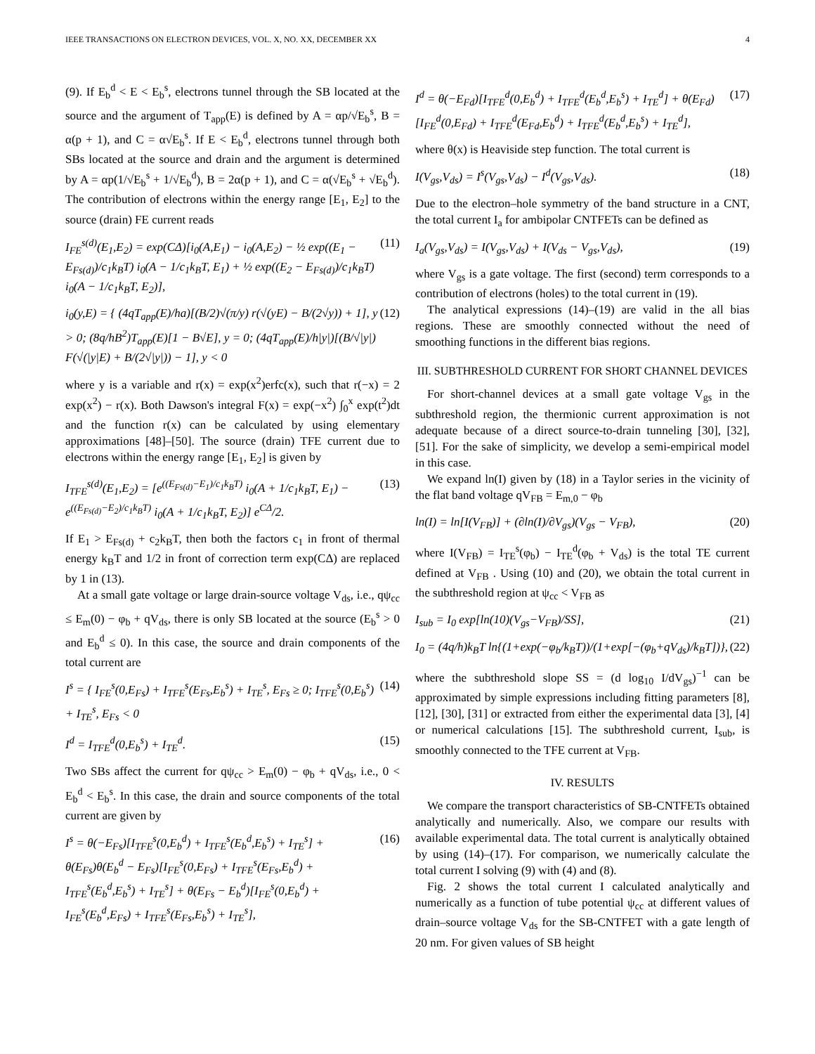IEEE TRANSACTIONS ON ELECTRON DEVICES, VOL. X, NO. XX, DECEMBER XX 4
(9). If E<sub>b</sub><sup>d</sup> < E < E<sub>b</sub><sup>s</sup>, electrons tunnel through the SB located at the source and the argument of T<sub>app</sub>(E) is defined by A = αp/√E<sub>b</sub><sup>s</sup>, B = α(p + 1), and C = α√E<sub>b</sub><sup>s</sup>. If E < E<sub>b</sub><sup>d</sup>, electrons tunnel through both SBs located at the source and drain and the argument is determined by A = αp(1/√E<sub>b</sub><sup>s</sup> + 1/√E<sub>b</sub><sup>d</sup>), B = 2α(p + 1), and C = α(√E<sub>b</sub><sup>s</sup> + √E<sub>b</sub><sup>d</sup>). The contribution of electrons within the energy range [E<sub>1</sub>, E<sub>2</sub>] to the source (drain) FE current reads
I<sub>FE</sub><sup>s(d)</sup>(E<sub>1</sub>,E<sub>2</sub>) = exp(CΔ)[i<sub>0</sub>(A,E<sub>1</sub>) − i<sub>0</sub>(A,E<sub>2</sub>) − ½ exp((E<sub>1</sub> − E<sub>Fs(d)</sub>)/c<sub>1</sub>k<sub>B</sub>T) i<sub>0</sub>(A − 1/c<sub>1</sub>k<sub>B</sub>T, E<sub>1</sub>) + ½ exp((E<sub>2</sub> − E<sub>Fs(d)</sub>)/c<sub>1</sub>k<sub>B</sub>T) i<sub>0</sub>(A − 1/c<sub>1</sub>k<sub>B</sub>T, E<sub>2</sub>)], (11)
i<sub>0</sub>(y,E) = { (4qT<sub>app</sub>(E)/ha)[(B/2)√(π/y) r(√(yE) − B/(2√y)) + 1], y > 0; (8q/hB<sup>2</sup>)T<sub>app</sub>(E)[1 − B√E], y = 0; (4qT<sub>app</sub>(E)/h|y|)[(B/√|y|) F(√(|y|E) + B/(2√|y|)) − 1], y < 0 (12)
where y is a variable and r(x) = exp(x<sup>2</sup>)erfc(x), such that r(−x) = 2 exp(x<sup>2</sup>) − r(x). Both Dawson's integral F(x) = exp(−x<sup>2</sup>) ∫<sub>0</sub><sup>x</sup> exp(t<sup>2</sup>)dt and the function r(x) can be calculated by using elementary approximations [48]–[50]. The source (drain) TFE current due to electrons within the energy range [E<sub>1</sub>, E<sub>2</sub>] is given by
I<sub>TFE</sub><sup>s(d)</sup>(E<sub>1</sub>,E<sub>2</sub>) = [e<sup>((E<sub>Fs(d)</sub>−E<sub>1</sub>)/c<sub>1</sub>k<sub>B</sub>T)</sup> i<sub>0</sub>(A + 1/c<sub>1</sub>k<sub>B</sub>T, E<sub>1</sub>) − e<sup>((E<sub>Fs(d)</sub>−E<sub>2</sub>)/c<sub>1</sub>k<sub>B</sub>T)</sup> i<sub>0</sub>(A + 1/c<sub>1</sub>k<sub>B</sub>T, E<sub>2</sub>)] e<sup>CΔ</sup>/2. (13)
If E<sub>1</sub> > E<sub>Fs(d)</sub> + c<sub>2</sub>k<sub>B</sub>T, then both the factors c<sub>1</sub> in front of thermal energy k<sub>B</sub>T and 1/2 in front of correction term exp(CΔ) are replaced by 1 in (13).
At a small gate voltage or large drain-source voltage V<sub>ds</sub>, i.e., qψ<sub>cc</sub> ≤ E<sub>m</sub>(0) − φ<sub>b</sub> + qV<sub>ds</sub>, there is only SB located at the source (E<sub>b</sub><sup>s</sup> > 0 and E<sub>b</sub><sup>d</sup> ≤ 0). In this case, the source and drain components of the total current are
I<sup>s</sup> = { I<sub>FE</sub><sup>s</sup>(0,E<sub>Fs</sub>) + I<sub>TFE</sub><sup>s</sup>(E<sub>Fs</sub>,E<sub>b</sub><sup>s</sup>) + I<sub>TE</sub><sup>s</sup>, E<sub>Fs</sub> ≥ 0; I<sub>TFE</sub><sup>s</sup>(0,E<sub>b</sub><sup>s</sup>) + I<sub>TE</sub><sup>s</sup>, E<sub>Fs</sub> < 0 (14)
I<sup>d</sup> = I<sub>TFE</sub><sup>d</sup>(0,E<sub>b</sub><sup>s</sup>) + I<sub>TE</sub><sup>d</sup>. (15)
Two SBs affect the current for qψ<sub>cc</sub> > E<sub>m</sub>(0) − φ<sub>b</sub> + qV<sub>ds</sub>, i.e., 0 < E<sub>b</sub><sup>d</sup> < E<sub>b</sub><sup>s</sup>. In this case, the drain and source components of the total current are given by
I<sup>s</sup> = θ(−E<sub>Fs</sub>)[I<sub>TFE</sub><sup>s</sup>(0,E<sub>b</sub><sup>d</sup>) + I<sub>TFE</sub><sup>s</sup>(E<sub>b</sub><sup>d</sup>,E<sub>b</sub><sup>s</sup>) + I<sub>TE</sub><sup>s</sup>] + θ(E<sub>Fs</sub>)θ(E<sub>b</sub><sup>d</sup> − E<sub>Fs</sub>)[I<sub>FE</sub><sup>s</sup>(0,E<sub>Fs</sub>) + I<sub>TFE</sub><sup>s</sup>(E<sub>Fs</sub>,E<sub>b</sub><sup>d</sup>) + I<sub>TFE</sub><sup>s</sup>(E<sub>b</sub><sup>d</sup>,E<sub>b</sub><sup>s</sup>) + I<sub>TE</sub><sup>s</sup>] + θ(E<sub>Fs</sub> − E<sub>b</sub><sup>d</sup>)[I<sub>FE</sub><sup>s</sup>(0,E<sub>b</sub><sup>d</sup>) + I<sub>FE</sub><sup>s</sup>(E<sub>b</sub><sup>d</sup>,E<sub>Fs</sub>) + I<sub>TFE</sub><sup>s</sup>(E<sub>Fs</sub>,E<sub>b</sub><sup>s</sup>) + I<sub>TE</sub><sup>s</sup>], (16)
I<sup>d</sup> = θ(−E<sub>Fd</sub>)[I<sub>TFE</sub><sup>d</sup>(0,E<sub>b</sub><sup>d</sup>) + I<sub>TFE</sub><sup>d</sup>(E<sub>b</sub><sup>d</sup>,E<sub>b</sub><sup>s</sup>) + I<sub>TE</sub><sup>d</sup>] + θ(E<sub>Fd</sub>)[I<sub>FE</sub><sup>d</sup>(0,E<sub>Fd</sub>) + I<sub>TFE</sub><sup>d</sup>(E<sub>Fd</sub>,E<sub>b</sub><sup>d</sup>) + I<sub>TFE</sub><sup>d</sup>(E<sub>b</sub><sup>d</sup>,E<sub>b</sub><sup>s</sup>) + I<sub>TE</sub><sup>d</sup>], (17)
where θ(x) is Heaviside step function. The total current is
I(V<sub>gs</sub>,V<sub>ds</sub>) = I<sup>s</sup>(V<sub>gs</sub>,V<sub>ds</sub>) − I<sup>d</sup>(V<sub>gs</sub>,V<sub>ds</sub>). (18)
Due to the electron–hole symmetry of the band structure in a CNT, the total current I<sub>a</sub> for ambipolar CNTFETs can be defined as
I<sub>a</sub>(V<sub>gs</sub>,V<sub>ds</sub>) = I(V<sub>gs</sub>,V<sub>ds</sub>) + I(V<sub>ds</sub> − V<sub>gs</sub>,V<sub>ds</sub>), (19)
where V<sub>gs</sub> is a gate voltage. The first (second) term corresponds to a contribution of electrons (holes) to the total current in (19).
The analytical expressions (14)–(19) are valid in the all bias regions. These are smoothly connected without the need of smoothing functions in the different bias regions.
III. SUBTHRESHOLD CURRENT FOR SHORT CHANNEL DEVICES
For short-channel devices at a small gate voltage V<sub>gs</sub> in the subthreshold region, the thermionic current approximation is not adequate because of a direct source-to-drain tunneling [30], [32], [51]. For the sake of simplicity, we develop a semi-empirical model in this case.
We expand ln(I) given by (18) in a Taylor series in the vicinity of the flat band voltage qV<sub>FB</sub> = E<sub>m,0</sub> − φ<sub>b</sub>
ln(I) = ln[I(V<sub>FB</sub>)] + (∂ln(I)/∂V<sub>gs</sub>)(V<sub>gs</sub> − V<sub>FB</sub>), (20)
where I(V<sub>FB</sub>) = I<sub>TE</sub><sup>s</sup>(φ<sub>b</sub>) − I<sub>TE</sub><sup>d</sup>(φ<sub>b</sub> + V<sub>ds</sub>) is the total TE current defined at V<sub>FB</sub> . Using (10) and (20), we obtain the total current in the subthreshold region at ψ<sub>cc</sub> < V<sub>FB</sub> as
I<sub>sub</sub> = I<sub>0</sub> exp[ln(10)(V<sub>gs</sub>−V<sub>FB</sub>)/SS], (21)
I<sub>0</sub> = (4q/h)k<sub>B</sub>T ln{(1+exp(−φ<sub>b</sub>/k<sub>B</sub>T))/(1+exp[−(φ<sub>b</sub>+qV<sub>ds</sub>)/k<sub>B</sub>T])}, (22)
where the subthreshold slope SS = (d log<sub>10</sub> I/dV<sub>gs</sub>)<sup>−1</sup> can be approximated by simple expressions including fitting parameters [8], [12], [30], [31] or extracted from either the experimental data [3], [4] or numerical calculations [15]. The subthreshold current, I<sub>sub</sub>, is smoothly connected to the TFE current at V<sub>FB</sub>.
IV. RESULTS
We compare the transport characteristics of SB-CNTFETs obtained analytically and numerically. Also, we compare our results with available experimental data. The total current is analytically obtained by using (14)–(17). For comparison, we numerically calculate the total current I solving (9) with (4) and (8).
Fig. 2 shows the total current I calculated analytically and numerically as a function of tube potential ψ<sub>cc</sub> at different values of drain–source voltage V<sub>ds</sub> for the SB-CNTFET with a gate length of 20 nm. For given values of SB height